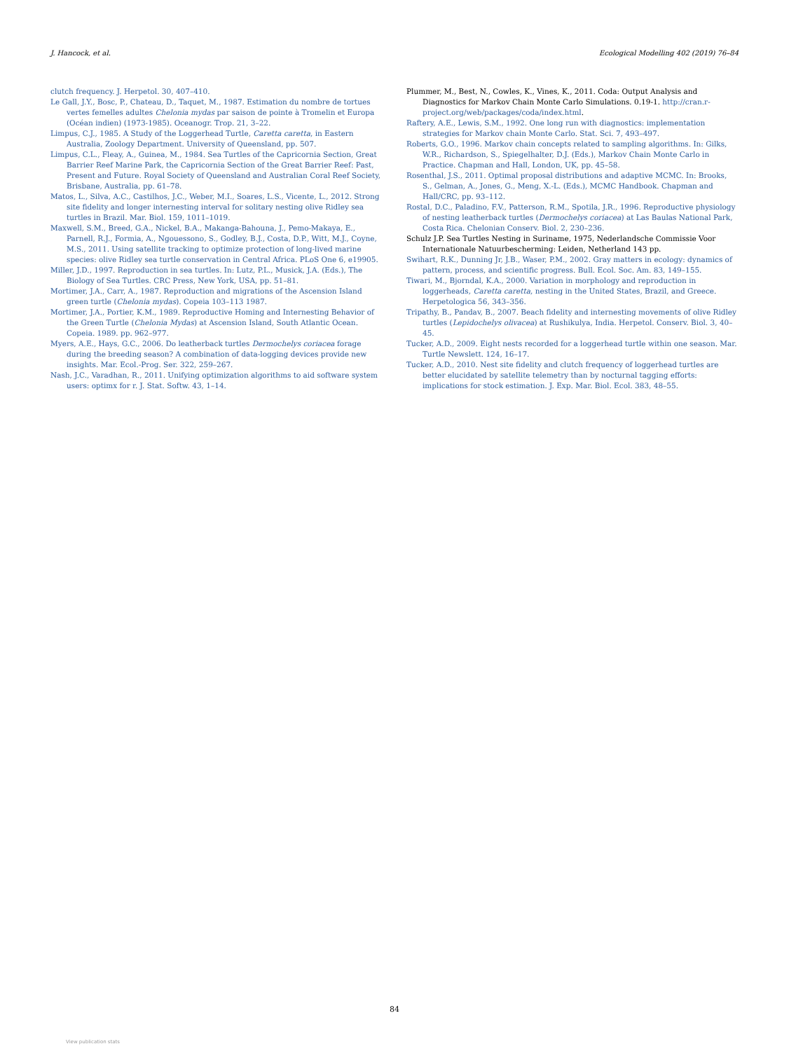J. Hancock, et al. Ecological Modelling 402 (2019) 76–84
clutch frequency. J. Herpetol. 30, 407–410.
Le Gall, J.Y., Bosc, P., Chateau, D., Taquet, M., 1987. Estimation du nombre de tortues vertes femelles adultes Chelonia mydas par saison de pointe à Tromelin et Europa (Océan indien) (1973-1985). Oceanogr. Trop. 21, 3–22.
Limpus, C.J., 1985. A Study of the Loggerhead Turtle, Caretta caretta, in Eastern Australia, Zoology Department. University of Queensland, pp. 507.
Limpus, C.L., Fleay, A., Guinea, M., 1984. Sea Turtles of the Capricornia Section, Great Barrier Reef Marine Park, the Capricornia Section of the Great Barrier Reef: Past, Present and Future. Royal Society of Queensland and Australian Coral Reef Society, Brisbane, Australia, pp. 61–78.
Matos, L., Silva, A.C., Castilhos, J.C., Weber, M.I., Soares, L.S., Vicente, L., 2012. Strong site fidelity and longer internesting interval for solitary nesting olive Ridley sea turtles in Brazil. Mar. Biol. 159, 1011–1019.
Maxwell, S.M., Breed, G.A., Nickel, B.A., Makanga-Bahouna, J., Pemo-Makaya, E., Parnell, R.J., Formia, A., Ngouessono, S., Godley, B.J., Costa, D.P., Witt, M.J., Coyne, M.S., 2011. Using satellite tracking to optimize protection of long-lived marine species: olive Ridley sea turtle conservation in Central Africa. PLoS One 6, e19905.
Miller, J.D., 1997. Reproduction in sea turtles. In: Lutz, P.L., Musick, J.A. (Eds.), The Biology of Sea Turtles. CRC Press, New York, USA, pp. 51–81.
Mortimer, J.A., Carr, A., 1987. Reproduction and migrations of the Ascension Island green turtle (Chelonia mydas). Copeia 103–113 1987.
Mortimer, J.A., Portier, K.M., 1989. Reproductive Homing and Internesting Behavior of the Green Turtle (Chelonia Mydas) at Ascension Island, South Atlantic Ocean. Copeia. 1989. pp. 962–977.
Myers, A.E., Hays, G.C., 2006. Do leatherback turtles Dermochelys coriacea forage during the breeding season? A combination of data-logging devices provide new insights. Mar. Ecol.-Prog. Ser. 322, 259–267.
Nash, J.C., Varadhan, R., 2011. Unifying optimization algorithms to aid software system users: optimx for r. J. Stat. Softw. 43, 1–14.
Plummer, M., Best, N., Cowles, K., Vines, K., 2011. Coda: Output Analysis and Diagnostics for Markov Chain Monte Carlo Simulations. 0.19-1. http://cran.r-project.org/web/packages/coda/index.html.
Raftery, A.E., Lewis, S.M., 1992. One long run with diagnostics: implementation strategies for Markov chain Monte Carlo. Stat. Sci. 7, 493–497.
Roberts, G.O., 1996. Markov chain concepts related to sampling algorithms. In: Gilks, W.R., Richardson, S., Spiegelhalter, D.J. (Eds.), Markov Chain Monte Carlo in Practice. Chapman and Hall, London, UK, pp. 45–58.
Rosenthal, J.S., 2011. Optimal proposal distributions and adaptive MCMC. In: Brooks, S., Gelman, A., Jones, G., Meng, X.-L. (Eds.), MCMC Handbook. Chapman and Hall/CRC, pp. 93–112.
Rostal, D.C., Paladino, F.V., Patterson, R.M., Spotila, J.R., 1996. Reproductive physiology of nesting leatherback turtles (Dermochelys coriacea) at Las Baulas National Park, Costa Rica. Chelonian Conserv. Biol. 2, 230–236.
Schulz J.P. Sea Turtles Nesting in Suriname, 1975, Nederlandsche Commissie Voor Internationale Natuurbescherming: Leiden, Netherland 143 pp.
Swihart, R.K., Dunning Jr, J.B., Waser, P.M., 2002. Gray matters in ecology: dynamics of pattern, process, and scientific progress. Bull. Ecol. Soc. Am. 83, 149–155.
Tiwari, M., Bjorndal, K.A., 2000. Variation in morphology and reproduction in loggerheads, Caretta caretta, nesting in the United States, Brazil, and Greece. Herpetologica 56, 343–356.
Tripathy, B., Pandav, B., 2007. Beach fidelity and internesting movements of olive Ridley turtles (Lepidochelys olivacea) at Rushikulya, India. Herpetol. Conserv. Biol. 3, 40–45.
Tucker, A.D., 2009. Eight nests recorded for a loggerhead turtle within one season. Mar. Turtle Newslett. 124, 16–17.
Tucker, A.D., 2010. Nest site fidelity and clutch frequency of loggerhead turtles are better elucidated by satellite telemetry than by nocturnal tagging efforts: implications for stock estimation. J. Exp. Mar. Biol. Ecol. 383, 48–55.
84
View publication stats